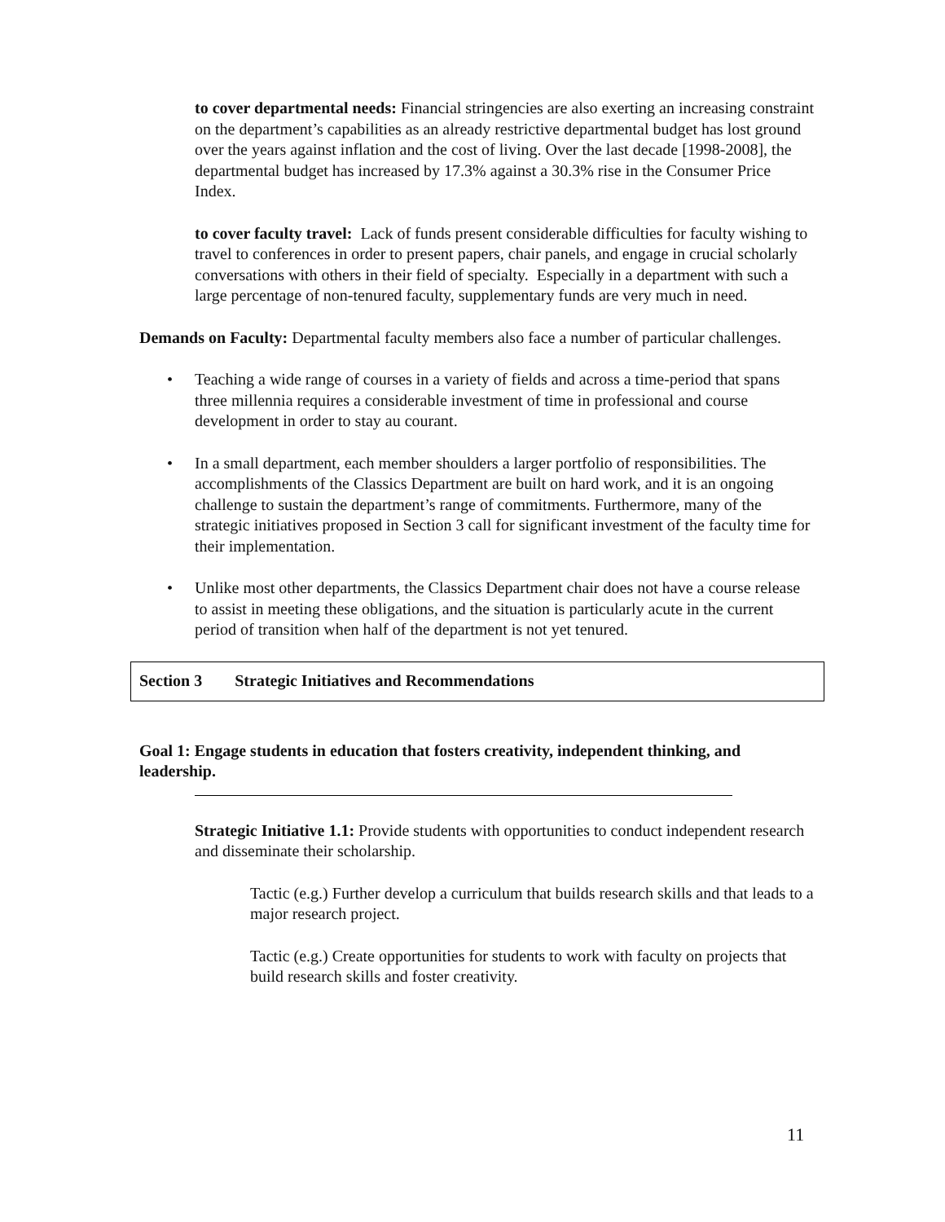to cover departmental needs: Financial stringencies are also exerting an increasing constraint on the department’s capabilities as an already restrictive departmental budget has lost ground over the years against inflation and the cost of living. Over the last decade [1998-2008], the departmental budget has increased by 17.3% against a 30.3% rise in the Consumer Price Index.
to cover faculty travel: Lack of funds present considerable difficulties for faculty wishing to travel to conferences in order to present papers, chair panels, and engage in crucial scholarly conversations with others in their field of specialty. Especially in a department with such a large percentage of non-tenured faculty, supplementary funds are very much in need.
Demands on Faculty: Departmental faculty members also face a number of particular challenges.
• Teaching a wide range of courses in a variety of fields and across a time-period that spans three millennia requires a considerable investment of time in professional and course development in order to stay au courant.
• In a small department, each member shoulders a larger portfolio of responsibilities. The accomplishments of the Classics Department are built on hard work, and it is an ongoing challenge to sustain the department’s range of commitments. Furthermore, many of the strategic initiatives proposed in Section 3 call for significant investment of the faculty time for their implementation.
• Unlike most other departments, the Classics Department chair does not have a course release to assist in meeting these obligations, and the situation is particularly acute in the current period of transition when half of the department is not yet tenured.
Section 3 Strategic Initiatives and Recommendations
Goal 1: Engage students in education that fosters creativity, independent thinking, and leadership.
Strategic Initiative 1.1: Provide students with opportunities to conduct independent research and disseminate their scholarship.
Tactic (e.g.) Further develop a curriculum that builds research skills and that leads to a major research project.
Tactic (e.g.) Create opportunities for students to work with faculty on projects that build research skills and foster creativity.
11